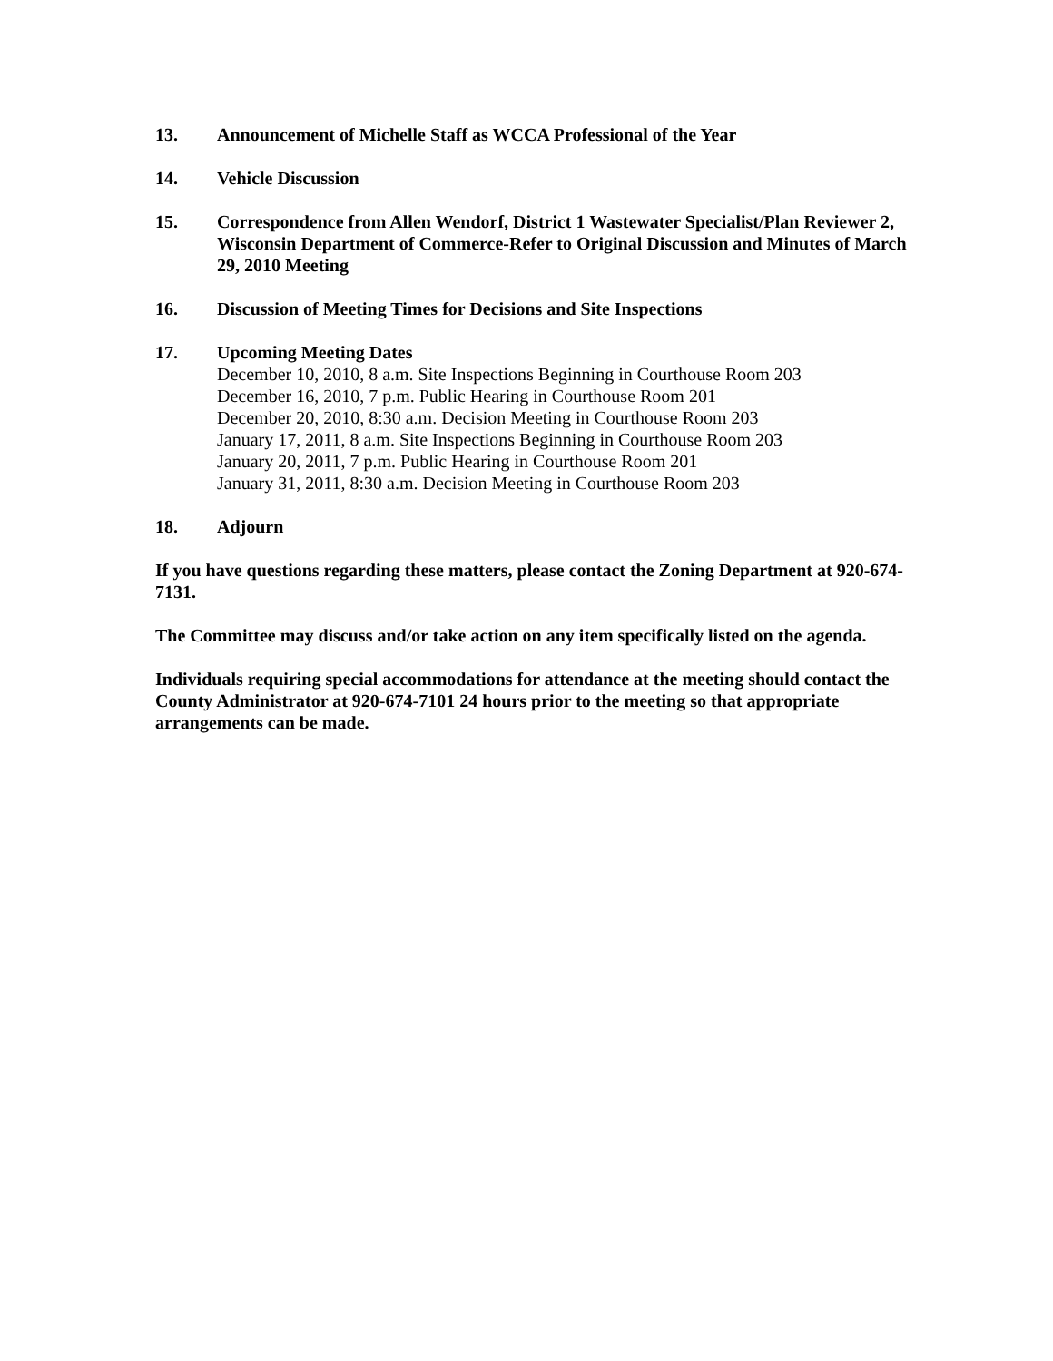13. Announcement of Michelle Staff as WCCA Professional of the Year
14. Vehicle Discussion
15. Correspondence from Allen Wendorf, District 1 Wastewater Specialist/Plan Reviewer 2, Wisconsin Department of Commerce-Refer to Original Discussion and Minutes of March 29, 2010 Meeting
16. Discussion of Meeting Times for Decisions and Site Inspections
17. Upcoming Meeting Dates
December 10, 2010, 8 a.m. Site Inspections Beginning in Courthouse Room 203
December 16, 2010, 7 p.m. Public Hearing in Courthouse Room 201
December 20, 2010, 8:30 a.m. Decision Meeting in Courthouse Room 203
January 17, 2011, 8 a.m. Site Inspections Beginning in Courthouse Room 203
January 20, 2011, 7 p.m. Public Hearing in Courthouse Room 201
January 31, 2011, 8:30 a.m. Decision Meeting in Courthouse Room 203
18. Adjourn
If you have questions regarding these matters, please contact the Zoning Department at 920-674-7131.
The Committee may discuss and/or take action on any item specifically listed on the agenda.
Individuals requiring special accommodations for attendance at the meeting should contact the County Administrator at 920-674-7101 24 hours prior to the meeting so that appropriate arrangements can be made.